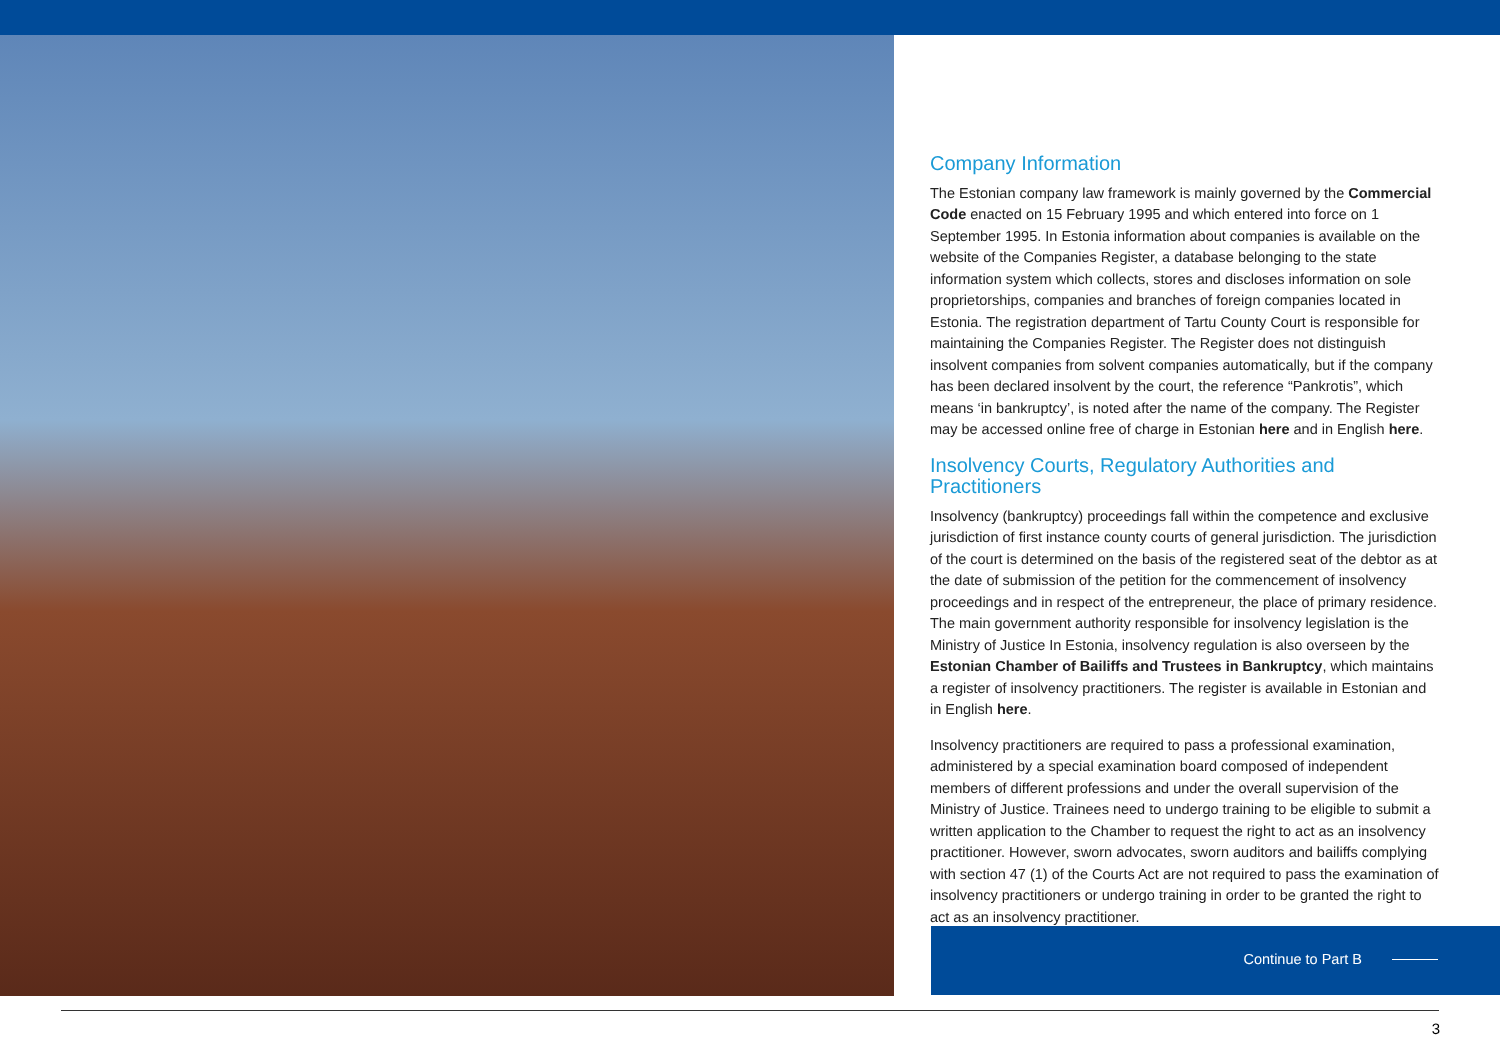Company Information
The Estonian company law framework is mainly governed by the Commercial Code enacted on 15 February 1995 and which entered into force on 1 September 1995. In Estonia information about companies is available on the website of the Companies Register, a database belonging to the state information system which collects, stores and discloses information on sole proprietorships, companies and branches of foreign companies located in Estonia. The registration department of Tartu County Court is responsible for maintaining the Companies Register. The Register does not distinguish insolvent companies from solvent companies automatically, but if the company has been declared insolvent by the court, the reference “Pankrotis”, which means ‘in bankruptcy’, is noted after the name of the company. The Register may be accessed online free of charge in Estonian here and in English here.
Insolvency Courts, Regulatory Authorities and Practitioners
Insolvency (bankruptcy) proceedings fall within the competence and exclusive jurisdiction of first instance county courts of general jurisdiction. The jurisdiction of the court is determined on the basis of the registered seat of the debtor as at the date of submission of the petition for the commencement of insolvency proceedings and in respect of the entrepreneur, the place of primary residence. The main government authority responsible for insolvency legislation is the Ministry of Justice In Estonia, insolvency regulation is also overseen by the Estonian Chamber of Bailiffs and Trustees in Bankruptcy, which maintains a register of insolvency practitioners. The register is available in Estonian and in English here.
Insolvency practitioners are required to pass a professional examination, administered by a special examination board composed of independent members of different professions and under the overall supervision of the Ministry of Justice. Trainees need to undergo training to be eligible to submit a written application to the Chamber to request the right to act as an insolvency practitioner. However, sworn advocates, sworn auditors and bailiffs complying with section 47 (1) of the Courts Act are not required to pass the examination of insolvency practitioners or undergo training in order to be granted the right to act as an insolvency practitioner.
Continue to Part B
3